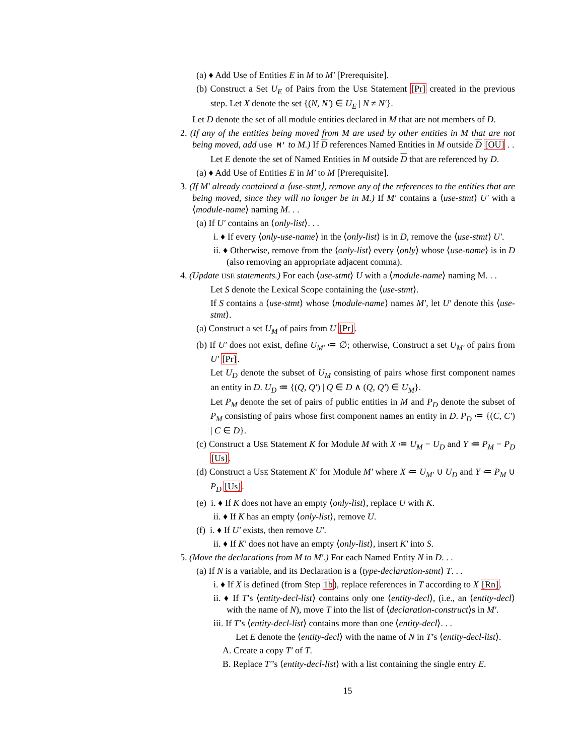(a) ♦ Add Use of Entities E in M to M′ [Prerequisite].
(b) Construct a Set U<sub>E</sub> of Pairs from the USE Statement [Pr] created in the previous step. Let X denote the set {(N, N′) ∈ U<sub>E</sub> | N ≠ N′}.
Let D denote the set of all module entities declared in M that are not members of D.
2. (If any of the entities being moved from M are used by other entities in M that are not being moved, add use M′ to M.) If D references Named Entities in M outside D [OU] . .
Let E denote the set of Named Entities in M outside D that are referenced by D.
(a) ♦ Add Use of Entities E in M′ to M [Prerequisite].
3. (If M′ already contained a ⟨use-stmt⟩, remove any of the references to the entities that are being moved, since they will no longer be in M.) If M′ contains a ⟨use-stmt⟩ U′ with a ⟨module-name⟩ naming M. . .
(a) If U′ contains an ⟨only-list⟩. . .
i. ♦ If every ⟨only-use-name⟩ in the ⟨only-list⟩ is in D, remove the ⟨use-stmt⟩ U′.
ii. ♦ Otherwise, remove from the ⟨only-list⟩ every ⟨only⟩ whose ⟨use-name⟩ is in D (also removing an appropriate adjacent comma).
4. (Update USE statements.) For each ⟨use-stmt⟩ U with a ⟨module-name⟩ naming M. . .
Let S denote the Lexical Scope containing the ⟨use-stmt⟩.
If S contains a ⟨use-stmt⟩ whose ⟨module-name⟩ names M′, let U′ denote this ⟨use-stmt⟩.
(a) Construct a set U<sub>M</sub> of pairs from U [Pr].
(b) If U′ does not exist, define U<sub>M′</sub> ≔ ∅; otherwise, Construct a set U<sub>M′</sub> of pairs from U′ [Pr].
Let U<sub>D</sub> denote the subset of U<sub>M</sub> consisting of pairs whose first component names an entity in D. U<sub>D</sub> ≔ {(Q, Q′) | Q ∈ D ∧ (Q, Q′) ∈ U<sub>M</sub>}.
Let P<sub>M</sub> denote the set of pairs of public entities in M and P<sub>D</sub> denote the subset of P<sub>M</sub> consisting of pairs whose first component names an entity in D. P<sub>D</sub> ≔ {(C, C′) | C ∈ D}.
(c) Construct a USE Statement K for Module M with X ≔ U<sub>M</sub> − U<sub>D</sub> and Y ≔ P<sub>M</sub> − P<sub>D</sub> [Us].
(d) Construct a USE Statement K′ for Module M′ where X ≔ U<sub>M′</sub> ∪ U<sub>D</sub> and Y ≔ P<sub>M</sub> ∪ P<sub>D</sub> [Us].
(e) i. ♦ If K does not have an empty ⟨only-list⟩, replace U with K.
ii. ♦ If K has an empty ⟨only-list⟩, remove U.
(f) i. ♦ If U′ exists, then remove U′.
ii. ♦ If K′ does not have an empty ⟨only-list⟩, insert K′ into S.
5. (Move the declarations from M to M′.) For each Named Entity N in D. . .
(a) If N is a variable, and its Declaration is a ⟨type-declaration-stmt⟩ T. . .
i. ♦ If X is defined (from Step 1b), replace references in T according to X [Rn].
ii. ♦ If T’s ⟨entity-decl-list⟩ contains only one ⟨entity-decl⟩, (i.e., an ⟨entity-decl⟩ with the name of N), move T into the list of ⟨declaration-construct⟩s in M′.
iii. If T’s ⟨entity-decl-list⟩ contains more than one ⟨entity-decl⟩. . .
Let E denote the ⟨entity-decl⟩ with the name of N in T’s ⟨entity-decl-list⟩.
A. Create a copy T′ of T.
B. Replace T′’s ⟨entity-decl-list⟩ with a list containing the single entry E.
15